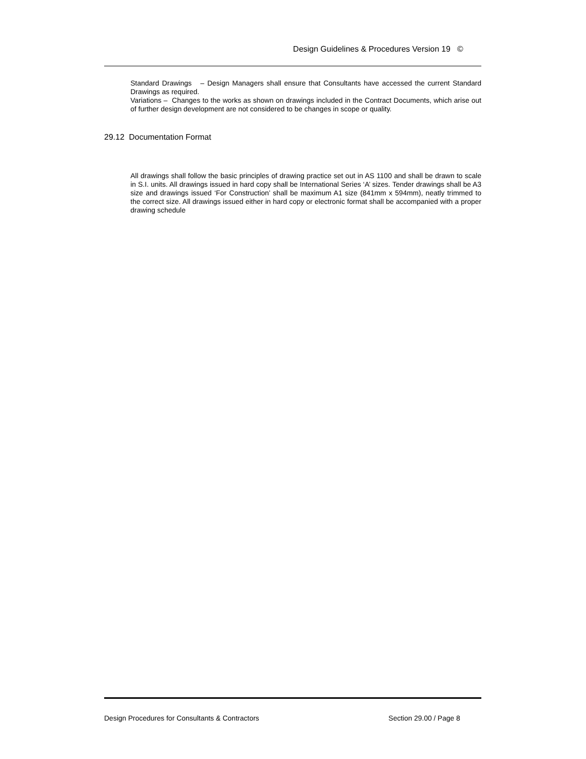Design Guidelines & Procedures Version 19 ©
Standard Drawings – Design Managers shall ensure that Consultants have accessed the current Standard Drawings as required.
Variations – Changes to the works as shown on drawings included in the Contract Documents, which arise out of further design development are not considered to be changes in scope or quality.
29.12 Documentation Format
All drawings shall follow the basic principles of drawing practice set out in AS 1100 and shall be drawn to scale in S.I. units. All drawings issued in hard copy shall be International Series ‘A’ sizes. Tender drawings shall be A3 size and drawings issued ‘For Construction’ shall be maximum A1 size (841mm x 594mm), neatly trimmed to the correct size. All drawings issued either in hard copy or electronic format shall be accompanied with a proper drawing schedule
Design Procedures for Consultants & Contractors Section 29.00 / Page 8